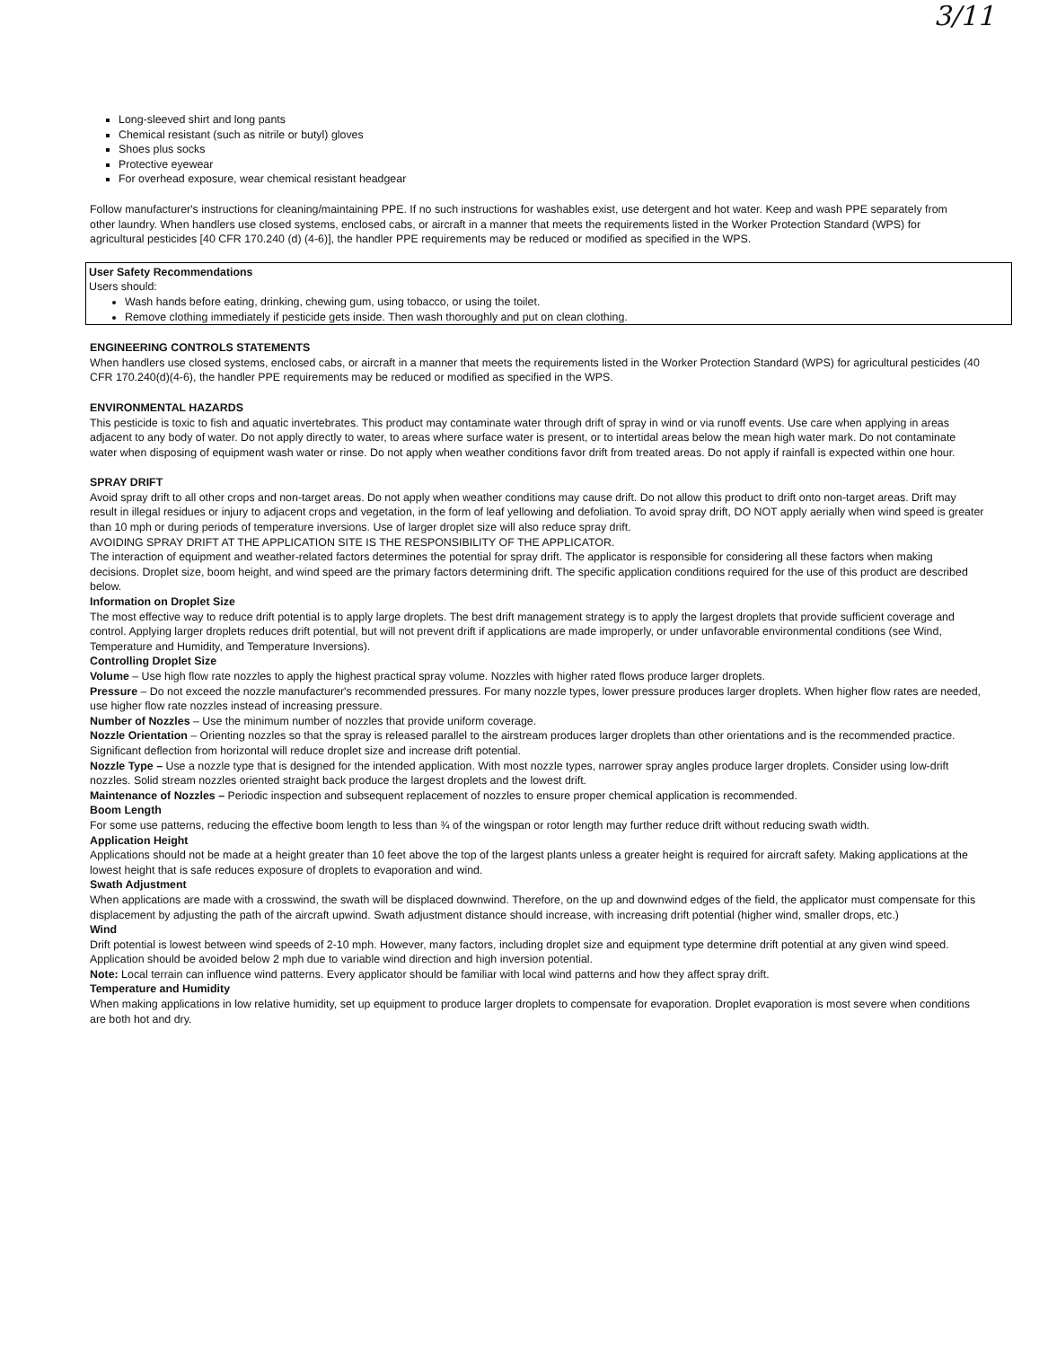3/11
Long-sleeved shirt and long pants
Chemical resistant (such as nitrile or butyl) gloves
Shoes plus socks
Protective eyewear
For overhead exposure, wear chemical resistant headgear
Follow manufacturer's instructions for cleaning/maintaining PPE. If no such instructions for washables exist, use detergent and hot water. Keep and wash PPE separately from other laundry. When handlers use closed systems, enclosed cabs, or aircraft in a manner that meets the requirements listed in the Worker Protection Standard (WPS) for agricultural pesticides [40 CFR 170.240 (d) (4-6)], the handler PPE requirements may be reduced or modified as specified in the WPS.
User Safety Recommendations
Users should:
Wash hands before eating, drinking, chewing gum, using tobacco, or using the toilet.
Remove clothing immediately if pesticide gets inside. Then wash thoroughly and put on clean clothing.
ENGINEERING CONTROLS STATEMENTS
When handlers use closed systems, enclosed cabs, or aircraft in a manner that meets the requirements listed in the Worker Protection Standard (WPS) for agricultural pesticides (40 CFR 170.240(d)(4-6), the handler PPE requirements may be reduced or modified as specified in the WPS.
ENVIRONMENTAL HAZARDS
This pesticide is toxic to fish and aquatic invertebrates. This product may contaminate water through drift of spray in wind or via runoff events. Use care when applying in areas adjacent to any body of water. Do not apply directly to water, to areas where surface water is present, or to intertidal areas below the mean high water mark. Do not contaminate water when disposing of equipment wash water or rinse. Do not apply when weather conditions favor drift from treated areas. Do not apply if rainfall is expected within one hour.
SPRAY DRIFT
Avoid spray drift to all other crops and non-target areas. Do not apply when weather conditions may cause drift. Do not allow this product to drift onto non-target areas. Drift may result in illegal residues or injury to adjacent crops and vegetation, in the form of leaf yellowing and defoliation. To avoid spray drift, DO NOT apply aerially when wind speed is greater than 10 mph or during periods of temperature inversions. Use of larger droplet size will also reduce spray drift.
AVOIDING SPRAY DRIFT AT THE APPLICATION SITE IS THE RESPONSIBILITY OF THE APPLICATOR.
The interaction of equipment and weather-related factors determines the potential for spray drift. The applicator is responsible for considering all these factors when making decisions. Droplet size, boom height, and wind speed are the primary factors determining drift. The specific application conditions required for the use of this product are described below.
Information on Droplet Size
The most effective way to reduce drift potential is to apply large droplets. The best drift management strategy is to apply the largest droplets that provide sufficient coverage and control. Applying larger droplets reduces drift potential, but will not prevent drift if applications are made improperly, or under unfavorable environmental conditions (see Wind, Temperature and Humidity, and Temperature Inversions).
Controlling Droplet Size
Volume – Use high flow rate nozzles to apply the highest practical spray volume. Nozzles with higher rated flows produce larger droplets.
Pressure – Do not exceed the nozzle manufacturer's recommended pressures. For many nozzle types, lower pressure produces larger droplets. When higher flow rates are needed, use higher flow rate nozzles instead of increasing pressure.
Number of Nozzles – Use the minimum number of nozzles that provide uniform coverage.
Nozzle Orientation – Orienting nozzles so that the spray is released parallel to the airstream produces larger droplets than other orientations and is the recommended practice. Significant deflection from horizontal will reduce droplet size and increase drift potential.
Nozzle Type – Use a nozzle type that is designed for the intended application. With most nozzle types, narrower spray angles produce larger droplets. Consider using low-drift nozzles. Solid stream nozzles oriented straight back produce the largest droplets and the lowest drift.
Maintenance of Nozzles – Periodic inspection and subsequent replacement of nozzles to ensure proper chemical application is recommended.
Boom Length
For some use patterns, reducing the effective boom length to less than ¾ of the wingspan or rotor length may further reduce drift without reducing swath width.
Application Height
Applications should not be made at a height greater than 10 feet above the top of the largest plants unless a greater height is required for aircraft safety. Making applications at the lowest height that is safe reduces exposure of droplets to evaporation and wind.
Swath Adjustment
When applications are made with a crosswind, the swath will be displaced downwind. Therefore, on the up and downwind edges of the field, the applicator must compensate for this displacement by adjusting the path of the aircraft upwind. Swath adjustment distance should increase, with increasing drift potential (higher wind, smaller drops, etc.)
Wind
Drift potential is lowest between wind speeds of 2-10 mph. However, many factors, including droplet size and equipment type determine drift potential at any given wind speed. Application should be avoided below 2 mph due to variable wind direction and high inversion potential.
Note: Local terrain can influence wind patterns. Every applicator should be familiar with local wind patterns and how they affect spray drift.
Temperature and Humidity
When making applications in low relative humidity, set up equipment to produce larger droplets to compensate for evaporation. Droplet evaporation is most severe when conditions are both hot and dry.